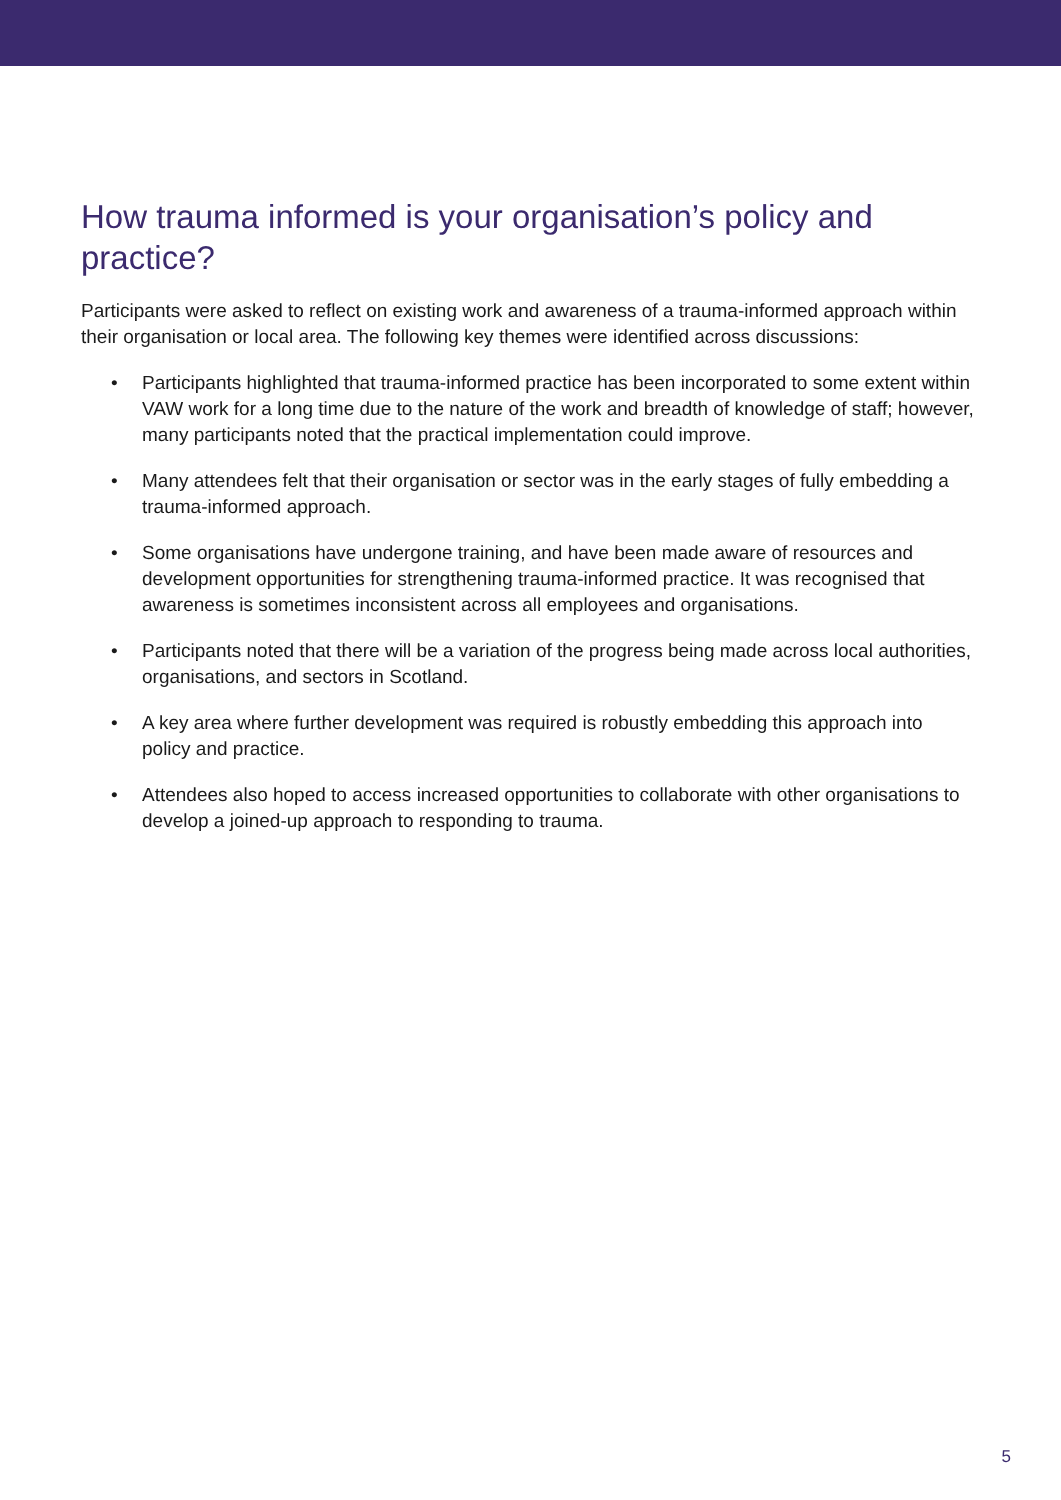How trauma informed is your organisation’s policy and practice?
Participants were asked to reflect on existing work and awareness of a trauma-informed approach within their organisation or local area. The following key themes were identified across discussions:
• Participants highlighted that trauma-informed practice has been incorporated to some extent within VAW work for a long time due to the nature of the work and breadth of knowledge of staff; however, many participants noted that the practical implementation could improve.
• Many attendees felt that their organisation or sector was in the early stages of fully embedding a trauma-informed approach.
• Some organisations have undergone training, and have been made aware of resources and development opportunities for strengthening trauma-informed practice. It was recognised that awareness is sometimes inconsistent across all employees and organisations.
• Participants noted that there will be a variation of the progress being made across local authorities, organisations, and sectors in Scotland.
• A key area where further development was required is robustly embedding this approach into policy and practice.
• Attendees also hoped to access increased opportunities to collaborate with other organisations to develop a joined-up approach to responding to trauma.
5